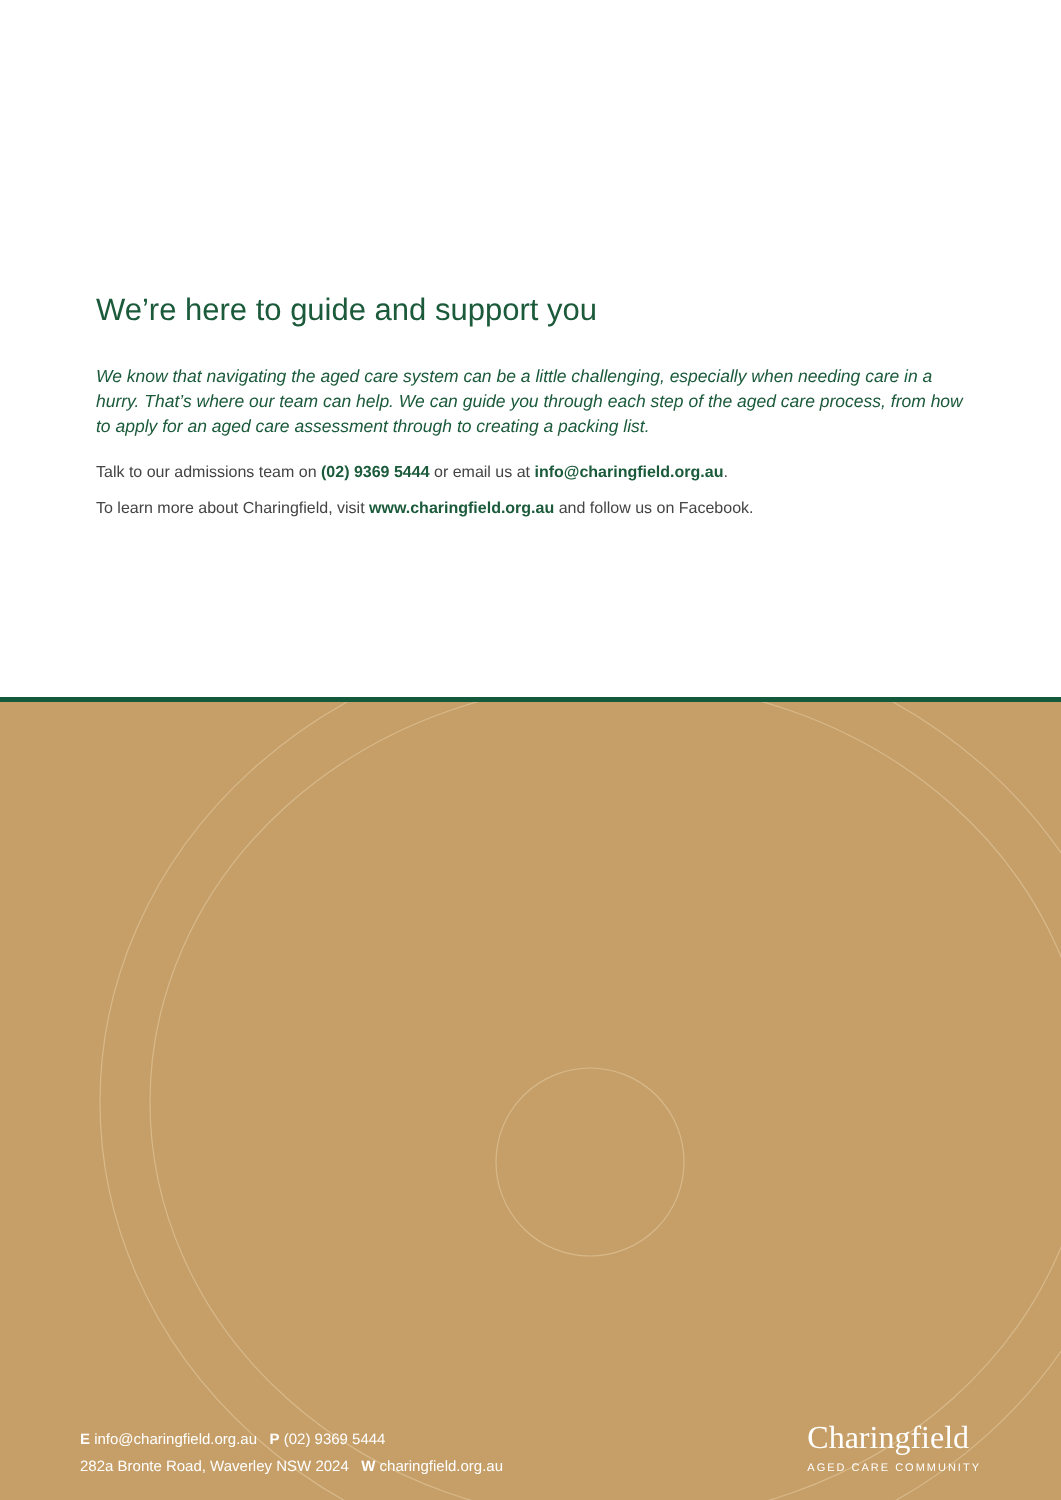We’re here to guide and support you
We know that navigating the aged care system can be a little challenging, especially when needing care in a hurry. That’s where our team can help. We can guide you through each step of the aged care process, from how to apply for an aged care assessment through to creating a packing list.
Talk to our admissions team on (02) 9369 5444 or email us at info@charingfield.org.au.
To learn more about Charingfield, visit www.charingfield.org.au and follow us on Facebook.
E info@charingfield.org.au P (02) 9369 5444
282a Bronte Road, Waverley NSW 2024 W charingfield.org.au
Charingfield
AGED CARE COMMUNITY